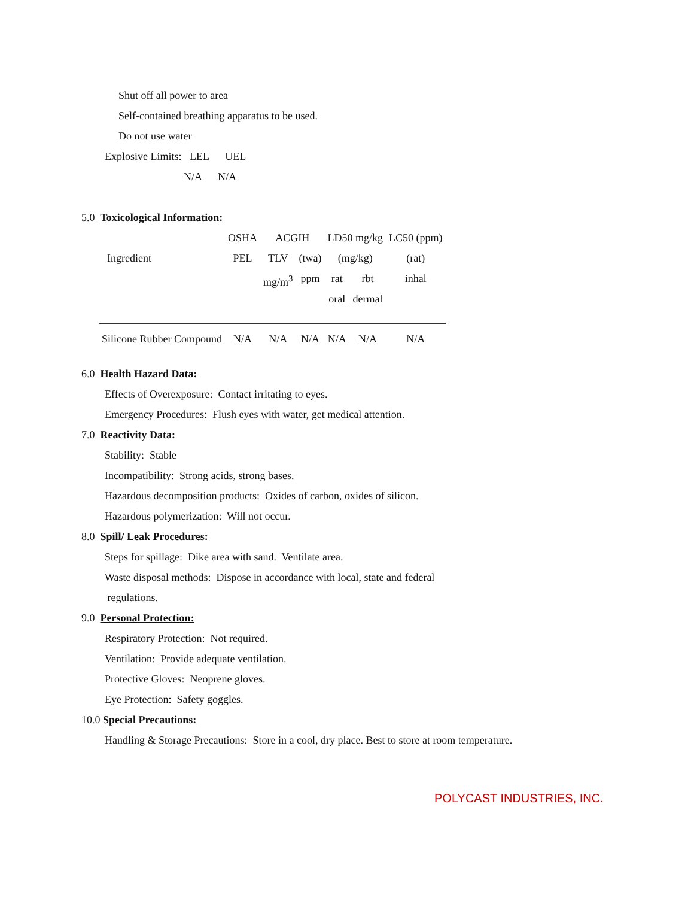Shut off all power to area
Self-contained breathing apparatus to be used.
Do not use water
Explosive Limits: LEL UEL
N/A N/A
5.0 Toxicological Information:
| | OSHA | ACGIH | | LD50 mg/kg | | LC50 (ppm) |
| Ingredient | PEL | TLV | (twa) | (mg/kg) | | (rat) |
| | | mg/m<sup>3</sup> | ppm | rat | rbt | inhal |
| | | | | oral | dermal | |
| Silicone Rubber Compound | N/A | N/A | N/A | N/A | N/A | N/A |
6.0 Health Hazard Data:
Effects of Overexposure: Contact irritating to eyes.
Emergency Procedures: Flush eyes with water, get medical attention.
7.0 Reactivity Data:
Stability: Stable
Incompatibility: Strong acids, strong bases.
Hazardous decomposition products: Oxides of carbon, oxides of silicon.
Hazardous polymerization: Will not occur.
8.0 Spill/ Leak Procedures:
Steps for spillage: Dike area with sand. Ventilate area.
Waste disposal methods: Dispose in accordance with local, state and federal
regulations.
9.0 Personal Protection:
Respiratory Protection: Not required.
Ventilation: Provide adequate ventilation.
Protective Gloves: Neoprene gloves.
Eye Protection: Safety goggles.
10.0 Special Precautions:
Handling & Storage Precautions: Store in a cool, dry place. Best to store at room temperature.
POLYCAST INDUSTRIES, INC.